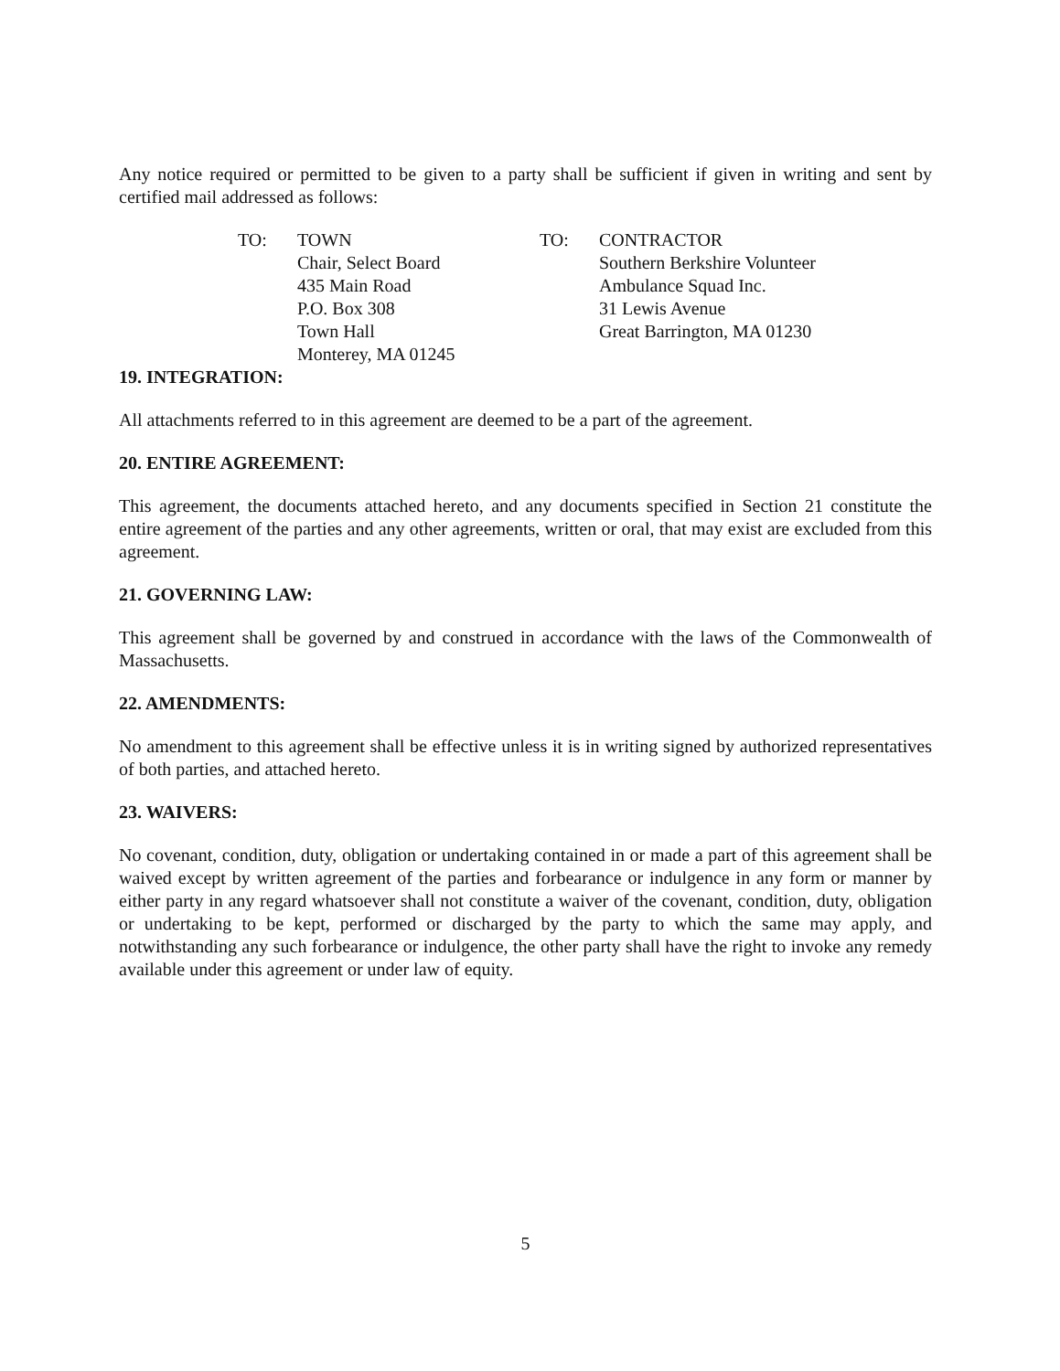Any notice required or permitted to be given to a party shall be sufficient if given in writing and sent by certified mail addressed as follows:
TO: TOWN
Chair, Select Board
435 Main Road
P.O. Box 308
Town Hall
Monterey, MA 01245
TO: CONTRACTOR
Southern Berkshire Volunteer
Ambulance Squad Inc.
31 Lewis Avenue
Great Barrington, MA 01230
19. INTEGRATION:
All attachments referred to in this agreement are deemed to be a part of the agreement.
20. ENTIRE AGREEMENT:
This agreement, the documents attached hereto, and any documents specified in Section 21 constitute the entire agreement of the parties and any other agreements, written or oral, that may exist are excluded from this agreement.
21. GOVERNING LAW:
This agreement shall be governed by and construed in accordance with the laws of the Commonwealth of Massachusetts.
22. AMENDMENTS:
No amendment to this agreement shall be effective unless it is in writing signed by authorized representatives of both parties, and attached hereto.
23. WAIVERS:
No covenant, condition, duty, obligation or undertaking contained in or made a part of this agreement shall be waived except by written agreement of the parties and forbearance or indulgence in any form or manner by either party in any regard whatsoever shall not constitute a waiver of the covenant, condition, duty, obligation or undertaking to be kept, performed or discharged by the party to which the same may apply, and notwithstanding any such forbearance or indulgence, the other party shall have the right to invoke any remedy available under this agreement or under law of equity.
5